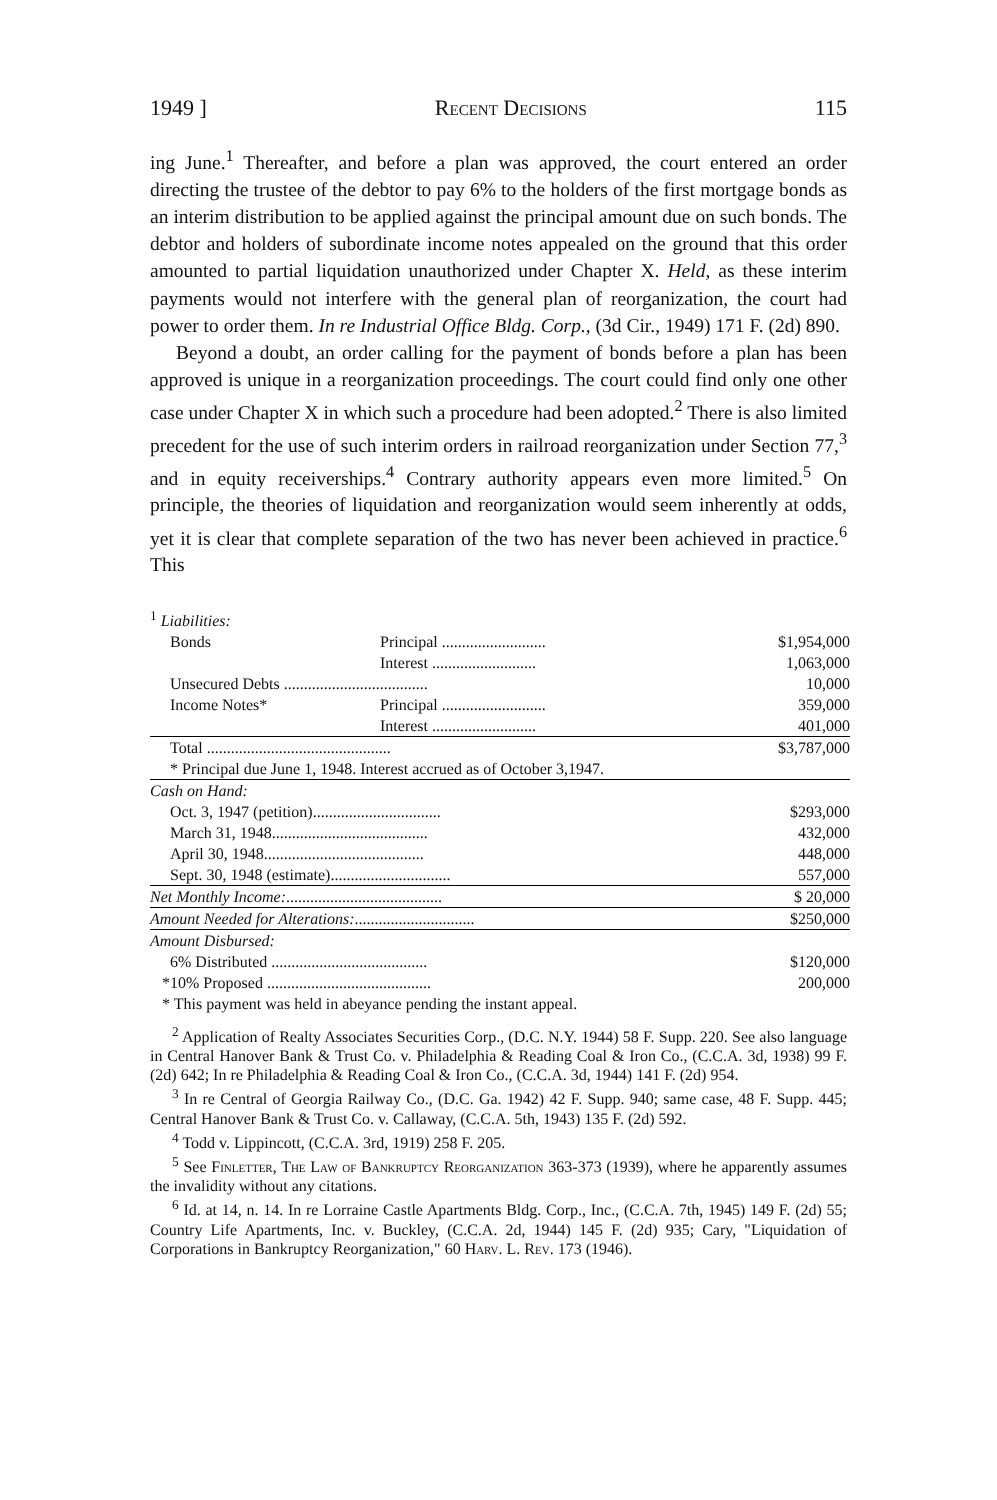1949 ] Recent Decisions 115
ing June.<sup>1</sup> Thereafter, and before a plan was approved, the court entered an order directing the trustee of the debtor to pay 6% to the holders of the first mortgage bonds as an interim distribution to be applied against the principal amount due on such bonds. The debtor and holders of subordinate income notes appealed on the ground that this order amounted to partial liquidation unauthorized under Chapter X. Held, as these interim payments would not interfere with the general plan of reorganization, the court had power to order them. In re Industrial Office Bldg. Corp., (3d Cir., 1949) 171 F. (2d) 890.
Beyond a doubt, an order calling for the payment of bonds before a plan has been approved is unique in a reorganization proceedings. The court could find only one other case under Chapter X in which such a procedure had been adopted.<sup>2</sup> There is also limited precedent for the use of such interim orders in railroad reorganization under Section 77,<sup>3</sup> and in equity receiverships.<sup>4</sup> Contrary authority appears even more limited.<sup>5</sup> On principle, the theories of liquidation and reorganization would seem inherently at odds, yet it is clear that complete separation of the two has never been achieved in practice.<sup>6</sup> This
| <sup>1</sup> Liabilities: | | |
| Bonds | Principal .......................... | $1,954,000 |
| | Interest .......................... | 1,063,000 |
| Unsecured Debts .................................... | | 10,000 |
| Income Notes* | Principal .......................... | 359,000 |
| | Interest .......................... | 401,000 |
| Total .............................................. | | $3,787,000 |
| * Principal due June 1, 1948. Interest accrued as of October 3,1947. | | |
| Cash on Hand: | | |
| Oct. 3, 1947 (petition)................................ | | $293,000 |
| March 31, 1948....................................... | | 432,000 |
| April 30, 1948........................................ | | 448,000 |
| Sept. 30, 1948 (estimate).............................. | | 557,000 |
| Net Monthly Income: ....................................... | | $ 20,000 |
| Amount Needed for Alterations: .............................. | | $250,000 |
| Amount Disbursed: | | |
| 6% Distributed ....................................... | | $120,000 |
| *10% Proposed ......................................... | | 200,000 |
| * This payment was held in abeyance pending the instant appeal. | | |
<sup>2</sup> Application of Realty Associates Securities Corp., (D.C. N.Y. 1944) 58 F. Supp. 220. See also language in Central Hanover Bank & Trust Co. v. Philadelphia & Reading Coal & Iron Co., (C.C.A. 3d, 1938) 99 F. (2d) 642; In re Philadelphia & Reading Coal & Iron Co., (C.C.A. 3d, 1944) 141 F. (2d) 954.
<sup>3</sup> In re Central of Georgia Railway Co., (D.C. Ga. 1942) 42 F. Supp. 940; same case, 48 F. Supp. 445; Central Hanover Bank & Trust Co. v. Callaway, (C.C.A. 5th, 1943) 135 F. (2d) 592.
<sup>4</sup> Todd v. Lippincott, (C.C.A. 3rd, 1919) 258 F. 205.
<sup>5</sup> See Finletter, The Law of Bankruptcy Reorganization 363-373 (1939), where he apparently assumes the invalidity without any citations.
<sup>6</sup> Id. at 14, n. 14. In re Lorraine Castle Apartments Bldg. Corp., Inc., (C.C.A. 7th, 1945) 149 F. (2d) 55; Country Life Apartments, Inc. v. Buckley, (C.C.A. 2d, 1944) 145 F. (2d) 935; Cary, "Liquidation of Corporations in Bankruptcy Reorganization," 60 Harv. L. Rev. 173 (1946).